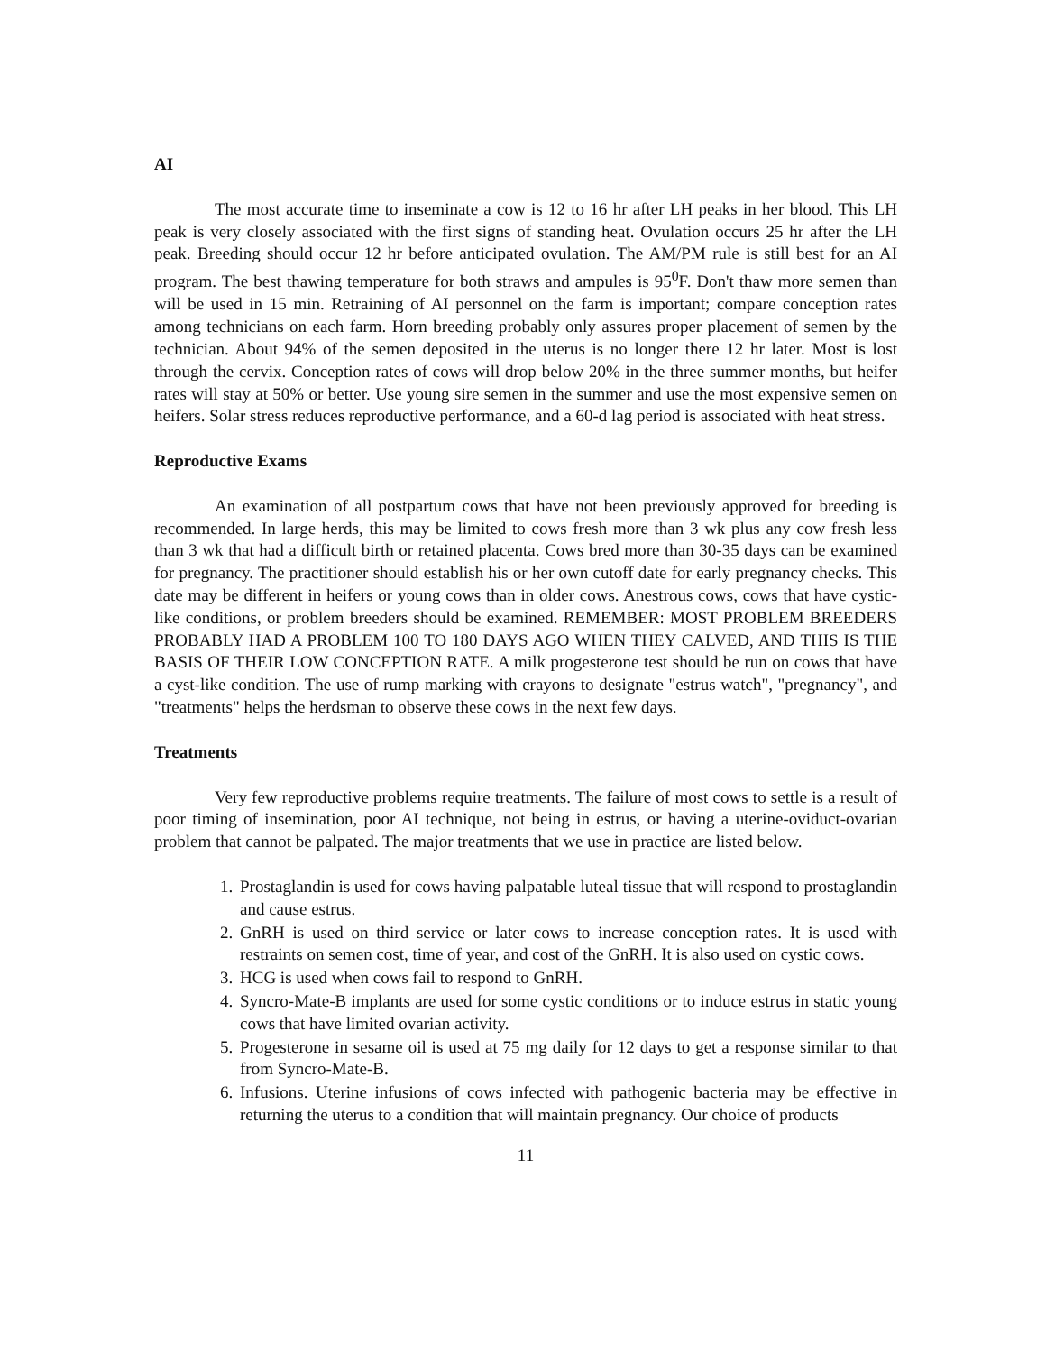AI
The most accurate time to inseminate a cow is 12 to 16 hr after LH peaks in her blood. This LH peak is very closely associated with the first signs of standing heat. Ovulation occurs 25 hr after the LH peak. Breeding should occur 12 hr before anticipated ovulation. The AM/PM rule is still best for an AI program. The best thawing temperature for both straws and ampules is 95<sup>0</sup>F. Don't thaw more semen than will be used in 15 min. Retraining of AI personnel on the farm is important; compare conception rates among technicians on each farm. Horn breeding probably only assures proper placement of semen by the technician. About 94% of the semen deposited in the uterus is no longer there 12 hr later. Most is lost through the cervix. Conception rates of cows will drop below 20% in the three summer months, but heifer rates will stay at 50% or better. Use young sire semen in the summer and use the most expensive semen on heifers. Solar stress reduces reproductive performance, and a 60-d lag period is associated with heat stress.
Reproductive Exams
An examination of all postpartum cows that have not been previously approved for breeding is recommended. In large herds, this may be limited to cows fresh more than 3 wk plus any cow fresh less than 3 wk that had a difficult birth or retained placenta. Cows bred more than 30-35 days can be examined for pregnancy. The practitioner should establish his or her own cutoff date for early pregnancy checks. This date may be different in heifers or young cows than in older cows. Anestrous cows, cows that have cystic-like conditions, or problem breeders should be examined. REMEMBER: MOST PROBLEM BREEDERS PROBABLY HAD A PROBLEM 100 TO 180 DAYS AGO WHEN THEY CALVED, AND THIS IS THE BASIS OF THEIR LOW CONCEPTION RATE. A milk progesterone test should be run on cows that have a cyst-like condition. The use of rump marking with crayons to designate "estrus watch", "pregnancy", and "treatments" helps the herdsman to observe these cows in the next few days.
Treatments
Very few reproductive problems require treatments. The failure of most cows to settle is a result of poor timing of insemination, poor AI technique, not being in estrus, or having a uterine-oviduct-ovarian problem that cannot be palpated. The major treatments that we use in practice are listed below.
1. Prostaglandin is used for cows having palpatable luteal tissue that will respond to prostaglandin and cause estrus.
2. GnRH is used on third service or later cows to increase conception rates. It is used with restraints on semen cost, time of year, and cost of the GnRH. It is also used on cystic cows.
3. HCG is used when cows fail to respond to GnRH.
4. Syncro-Mate-B implants are used for some cystic conditions or to induce estrus in static young cows that have limited ovarian activity.
5. Progesterone in sesame oil is used at 75 mg daily for 12 days to get a response similar to that from Syncro-Mate-B.
6. Infusions. Uterine infusions of cows infected with pathogenic bacteria may be effective in returning the uterus to a condition that will maintain pregnancy. Our choice of products
11